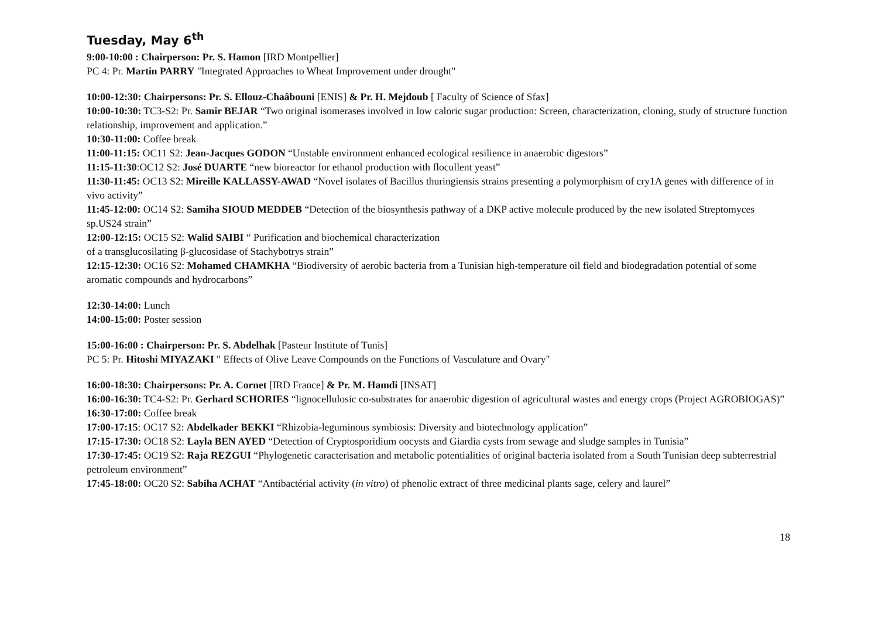Tuesday, May 6<sup>th</sup>
9:00-10:00 : Chairperson: Pr. S. Hamon [IRD Montpellier]
PC 4: Pr. Martin PARRY "Integrated Approaches to Wheat Improvement under drought"
10:00-12:30: Chairpersons: Pr. S. Ellouz-Chaâbouni [ENIS] & Pr. H. Mejdoub [ Faculty of Science of Sfax]
10:00-10:30: TC3-S2: Pr. Samir BEJAR “Two original isomerases involved in low caloric sugar production: Screen, characterization, cloning, study of structure function relationship, improvement and application.”
10:30-11:00: Coffee break
11:00-11:15: OC11 S2: Jean-Jacques GODON “Unstable environment enhanced ecological resilience in anaerobic digestors”
11:15-11:30:OC12 S2: José DUARTE “new bioreactor for ethanol production with flocullent yeast”
11:30-11:45: OC13 S2: Mireille KALLASSY-AWAD “Novel isolates of Bacillus thuringiensis strains presenting a polymorphism of cry1A genes with difference of in vivo activity”
11:45-12:00: OC14 S2: Samiha SIOUD MEDDEB “Detection of the biosynthesis pathway of a DKP active molecule produced by the new isolated Streptomyces sp.US24 strain”
12:00-12:15: OC15 S2: Walid SAIBI “ Purification and biochemical characterization
of a transglucosilating β-glucosidase of Stachybotrys strain”
12:15-12:30: OC16 S2: Mohamed CHAMKHA “Biodiversity of aerobic bacteria from a Tunisian high-temperature oil field and biodegradation potential of some aromatic compounds and hydrocarbons”
12:30-14:00: Lunch
14:00-15:00: Poster session
15:00-16:00 : Chairperson: Pr. S. Abdelhak [Pasteur Institute of Tunis]
PC 5: Pr. Hitoshi MIYAZAKI " Effects of Olive Leave Compounds on the Functions of Vasculature and Ovary"
16:00-18:30: Chairpersons: Pr. A. Cornet [IRD France] & Pr. M. Hamdi [INSAT]
16:00-16:30: TC4-S2: Pr. Gerhard SCHORIES “lignocellulosic co-substrates for anaerobic digestion of agricultural wastes and energy crops (Project AGROBIOGAS)”
16:30-17:00: Coffee break
17:00-17:15: OC17 S2: Abdelkader BEKKI “Rhizobia-leguminous symbiosis: Diversity and biotechnology application”
17:15-17:30: OC18 S2: Layla BEN AYED “Detection of Cryptosporidium oocysts and Giardia cysts from sewage and sludge samples in Tunisia”
17:30-17:45: OC19 S2: Raja REZGUI “Phylogenetic caracterisation and metabolic potentialities of original bacteria isolated from a South Tunisian deep subterrestrial petroleum environment”
17:45-18:00: OC20 S2: Sabiha ACHAT “Antibactérial activity (in vitro) of phenolic extract of three medicinal plants sage, celery and laurel”
18